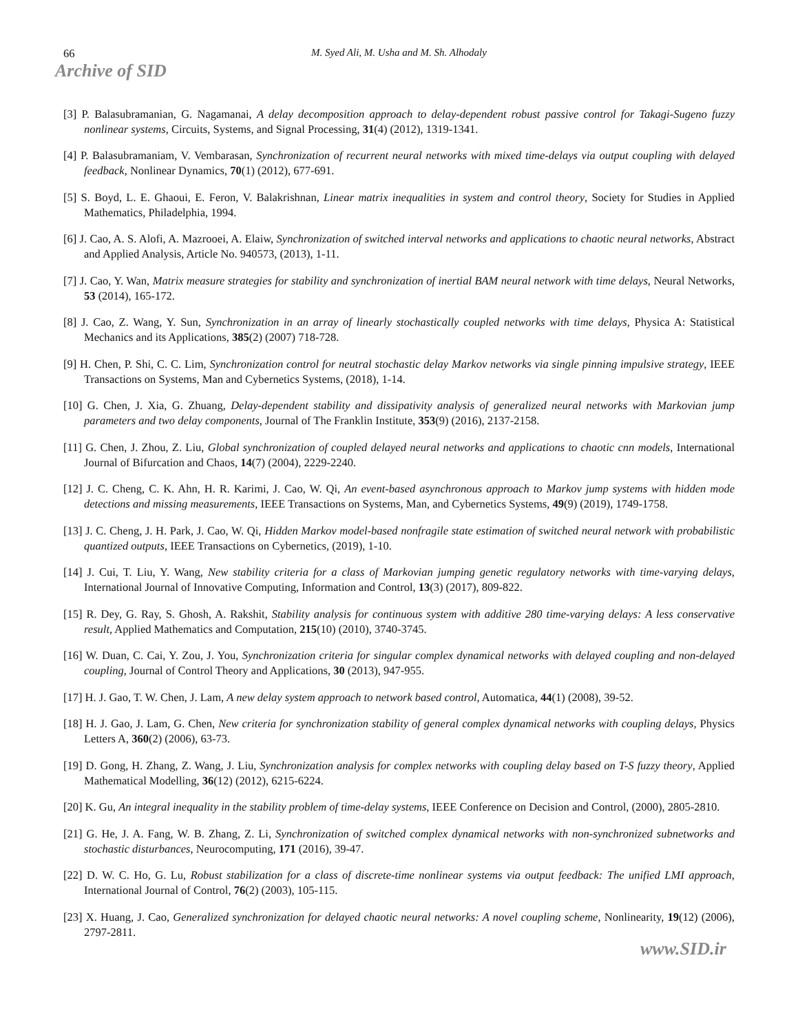66 M. Syed Ali, M. Usha and M. Sh. Alhodaly
Archive of SID
[3] P. Balasubramanian, G. Nagamanai, A delay decomposition approach to delay-dependent robust passive control for Takagi-Sugeno fuzzy nonlinear systems, Circuits, Systems, and Signal Processing, 31(4) (2012), 1319-1341.
[4] P. Balasubramaniam, V. Vembarasan, Synchronization of recurrent neural networks with mixed time-delays via output coupling with delayed feedback, Nonlinear Dynamics, 70(1) (2012), 677-691.
[5] S. Boyd, L. E. Ghaoui, E. Feron, V. Balakrishnan, Linear matrix inequalities in system and control theory, Society for Studies in Applied Mathematics, Philadelphia, 1994.
[6] J. Cao, A. S. Alofi, A. Mazrooei, A. Elaiw, Synchronization of switched interval networks and applications to chaotic neural networks, Abstract and Applied Analysis, Article No. 940573, (2013), 1-11.
[7] J. Cao, Y. Wan, Matrix measure strategies for stability and synchronization of inertial BAM neural network with time delays, Neural Networks, 53 (2014), 165-172.
[8] J. Cao, Z. Wang, Y. Sun, Synchronization in an array of linearly stochastically coupled networks with time delays, Physica A: Statistical Mechanics and its Applications, 385(2) (2007) 718-728.
[9] H. Chen, P. Shi, C. C. Lim, Synchronization control for neutral stochastic delay Markov networks via single pinning impulsive strategy, IEEE Transactions on Systems, Man and Cybernetics Systems, (2018), 1-14.
[10] G. Chen, J. Xia, G. Zhuang, Delay-dependent stability and dissipativity analysis of generalized neural networks with Markovian jump parameters and two delay components, Journal of The Franklin Institute, 353(9) (2016), 2137-2158.
[11] G. Chen, J. Zhou, Z. Liu, Global synchronization of coupled delayed neural networks and applications to chaotic cnn models, International Journal of Bifurcation and Chaos, 14(7) (2004), 2229-2240.
[12] J. C. Cheng, C. K. Ahn, H. R. Karimi, J. Cao, W. Qi, An event-based asynchronous approach to Markov jump systems with hidden mode detections and missing measurements, IEEE Transactions on Systems, Man, and Cybernetics Systems, 49(9) (2019), 1749-1758.
[13] J. C. Cheng, J. H. Park, J. Cao, W. Qi, Hidden Markov model-based nonfragile state estimation of switched neural network with probabilistic quantized outputs, IEEE Transactions on Cybernetics, (2019), 1-10.
[14] J. Cui, T. Liu, Y. Wang, New stability criteria for a class of Markovian jumping genetic regulatory networks with time-varying delays, International Journal of Innovative Computing, Information and Control, 13(3) (2017), 809-822.
[15] R. Dey, G. Ray, S. Ghosh, A. Rakshit, Stability analysis for continuous system with additive 280 time-varying delays: A less conservative result, Applied Mathematics and Computation, 215(10) (2010), 3740-3745.
[16] W. Duan, C. Cai, Y. Zou, J. You, Synchronization criteria for singular complex dynamical networks with delayed coupling and non-delayed coupling, Journal of Control Theory and Applications, 30 (2013), 947-955.
[17] H. J. Gao, T. W. Chen, J. Lam, A new delay system approach to network based control, Automatica, 44(1) (2008), 39-52.
[18] H. J. Gao, J. Lam, G. Chen, New criteria for synchronization stability of general complex dynamical networks with coupling delays, Physics Letters A, 360(2) (2006), 63-73.
[19] D. Gong, H. Zhang, Z. Wang, J. Liu, Synchronization analysis for complex networks with coupling delay based on T-S fuzzy theory, Applied Mathematical Modelling, 36(12) (2012), 6215-6224.
[20] K. Gu, An integral inequality in the stability problem of time-delay systems, IEEE Conference on Decision and Control, (2000), 2805-2810.
[21] G. He, J. A. Fang, W. B. Zhang, Z. Li, Synchronization of switched complex dynamical networks with non-synchronized subnetworks and stochastic disturbances, Neurocomputing, 171 (2016), 39-47.
[22] D. W. C. Ho, G. Lu, Robust stabilization for a class of discrete-time nonlinear systems via output feedback: The unified LMI approach, International Journal of Control, 76(2) (2003), 105-115.
[23] X. Huang, J. Cao, Generalized synchronization for delayed chaotic neural networks: A novel coupling scheme, Nonlinearity, 19(12) (2006), 2797-2811.
www.SID.ir